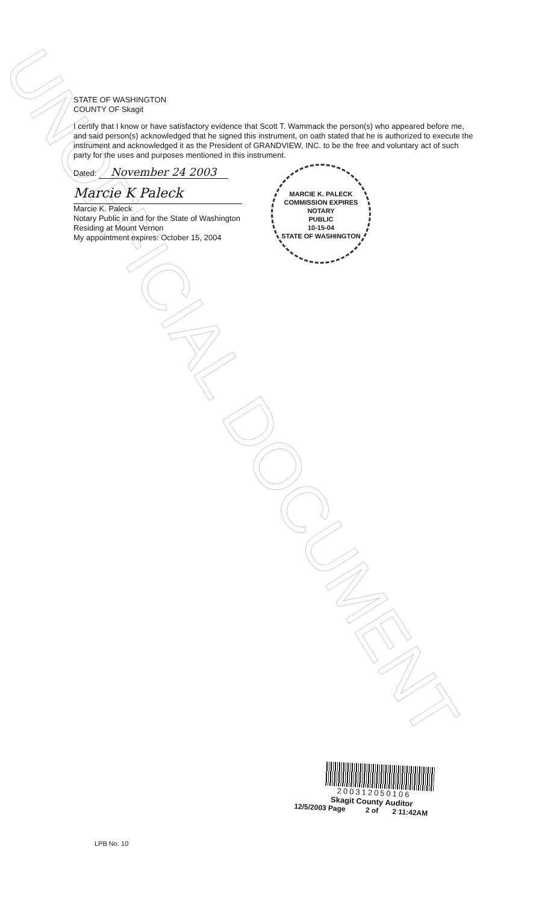UNOFFICIAL DOCUMENT
STATE OF WASHINGTON
COUNTY OF Skagit
I certify that I know or have satisfactory evidence that Scott T. Wammack the person(s) who appeared before me, and said person(s) acknowledged that he signed this instrument, on oath stated that he is authorized to execute the instrument and acknowledged it as the President of GRANDVIEW, INC. to be the free and voluntary act of such party for the uses and purposes mentioned in this instrument.
Dated: November 24 2003
Marcie K Paleck
Marcie K. Paleck
Notary Public in and for the State of Washington
Residing at Mount Vernon
My appointment expires: October 15, 2004
MARCIE K. PALECK
COMMISSION EXPIRES
NOTARY
PUBLIC
10-15-04
STATE OF WASHINGTON
200312050106
Skagit County Auditor
12/5/2003 Page 2 of 2 11:42AM
LPB No. 10